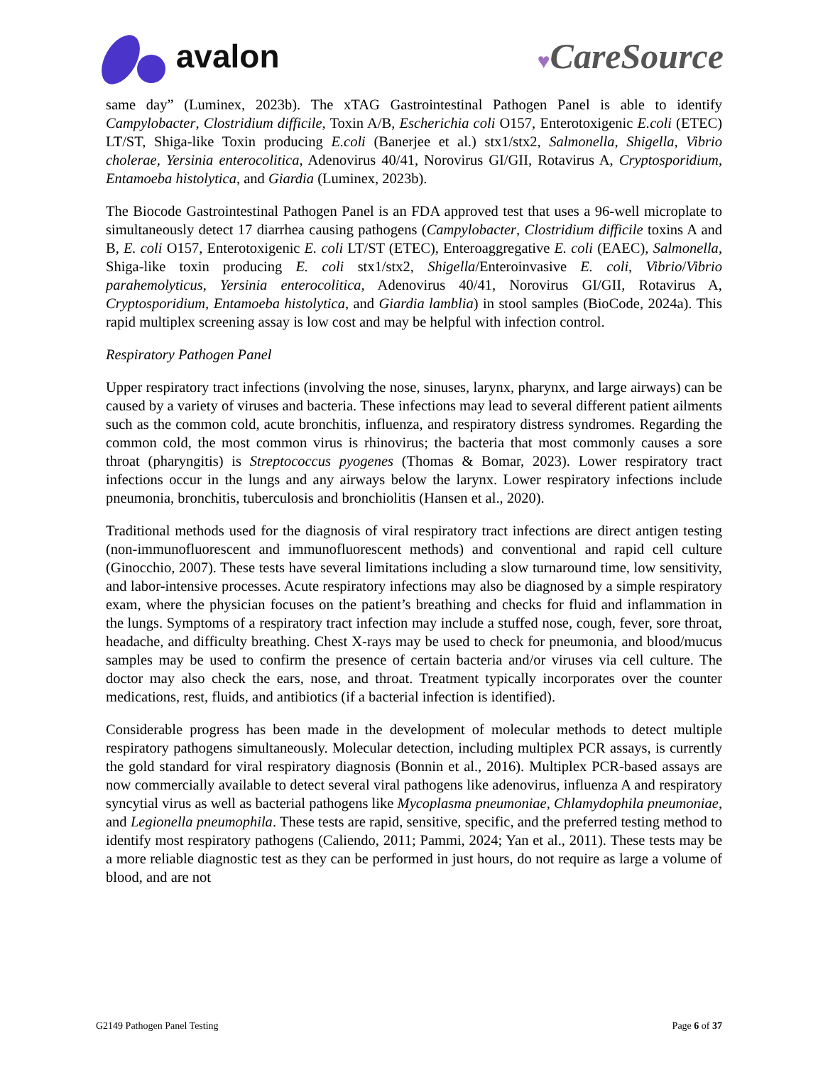avalon
♥CareSource
same day” (Luminex, 2023b). The xTAG Gastrointestinal Pathogen Panel is able to identify Campylobacter, Clostridium difficile, Toxin A/B, Escherichia coli O157, Enterotoxigenic E.coli (ETEC) LT/ST, Shiga-like Toxin producing E.coli (Banerjee et al.) stx1/stx2, Salmonella, Shigella, Vibrio cholerae, Yersinia enterocolitica, Adenovirus 40/41, Norovirus GI/GII, Rotavirus A, Cryptosporidium, Entamoeba histolytica, and Giardia (Luminex, 2023b).
The Biocode Gastrointestinal Pathogen Panel is an FDA approved test that uses a 96-well microplate to simultaneously detect 17 diarrhea causing pathogens (Campylobacter, Clostridium difficile toxins A and B, E. coli O157, Enterotoxigenic E. coli LT/ST (ETEC), Enteroaggregative E. coli (EAEC), Salmonella, Shiga-like toxin producing E. coli stx1/stx2, Shigella/Enteroinvasive E. coli, Vibrio/Vibrio parahemolyticus, Yersinia enterocolitica, Adenovirus 40/41, Norovirus GI/GII, Rotavirus A, Cryptosporidium, Entamoeba histolytica, and Giardia lamblia) in stool samples (BioCode, 2024a). This rapid multiplex screening assay is low cost and may be helpful with infection control.
Respiratory Pathogen Panel
Upper respiratory tract infections (involving the nose, sinuses, larynx, pharynx, and large airways) can be caused by a variety of viruses and bacteria. These infections may lead to several different patient ailments such as the common cold, acute bronchitis, influenza, and respiratory distress syndromes. Regarding the common cold, the most common virus is rhinovirus; the bacteria that most commonly causes a sore throat (pharyngitis) is Streptococcus pyogenes (Thomas & Bomar, 2023). Lower respiratory tract infections occur in the lungs and any airways below the larynx. Lower respiratory infections include pneumonia, bronchitis, tuberculosis and bronchiolitis (Hansen et al., 2020).
Traditional methods used for the diagnosis of viral respiratory tract infections are direct antigen testing (non-immunofluorescent and immunofluorescent methods) and conventional and rapid cell culture (Ginocchio, 2007). These tests have several limitations including a slow turnaround time, low sensitivity, and labor-intensive processes. Acute respiratory infections may also be diagnosed by a simple respiratory exam, where the physician focuses on the patient’s breathing and checks for fluid and inflammation in the lungs. Symptoms of a respiratory tract infection may include a stuffed nose, cough, fever, sore throat, headache, and difficulty breathing. Chest X-rays may be used to check for pneumonia, and blood/mucus samples may be used to confirm the presence of certain bacteria and/or viruses via cell culture. The doctor may also check the ears, nose, and throat. Treatment typically incorporates over the counter medications, rest, fluids, and antibiotics (if a bacterial infection is identified).
Considerable progress has been made in the development of molecular methods to detect multiple respiratory pathogens simultaneously. Molecular detection, including multiplex PCR assays, is currently the gold standard for viral respiratory diagnosis (Bonnin et al., 2016). Multiplex PCR-based assays are now commercially available to detect several viral pathogens like adenovirus, influenza A and respiratory syncytial virus as well as bacterial pathogens like Mycoplasma pneumoniae, Chlamydophila pneumoniae, and Legionella pneumophila. These tests are rapid, sensitive, specific, and the preferred testing method to identify most respiratory pathogens (Caliendo, 2011; Pammi, 2024; Yan et al., 2011). These tests may be a more reliable diagnostic test as they can be performed in just hours, do not require as large a volume of blood, and are not
G2149 Pathogen Panel Testing Page 6 of 37